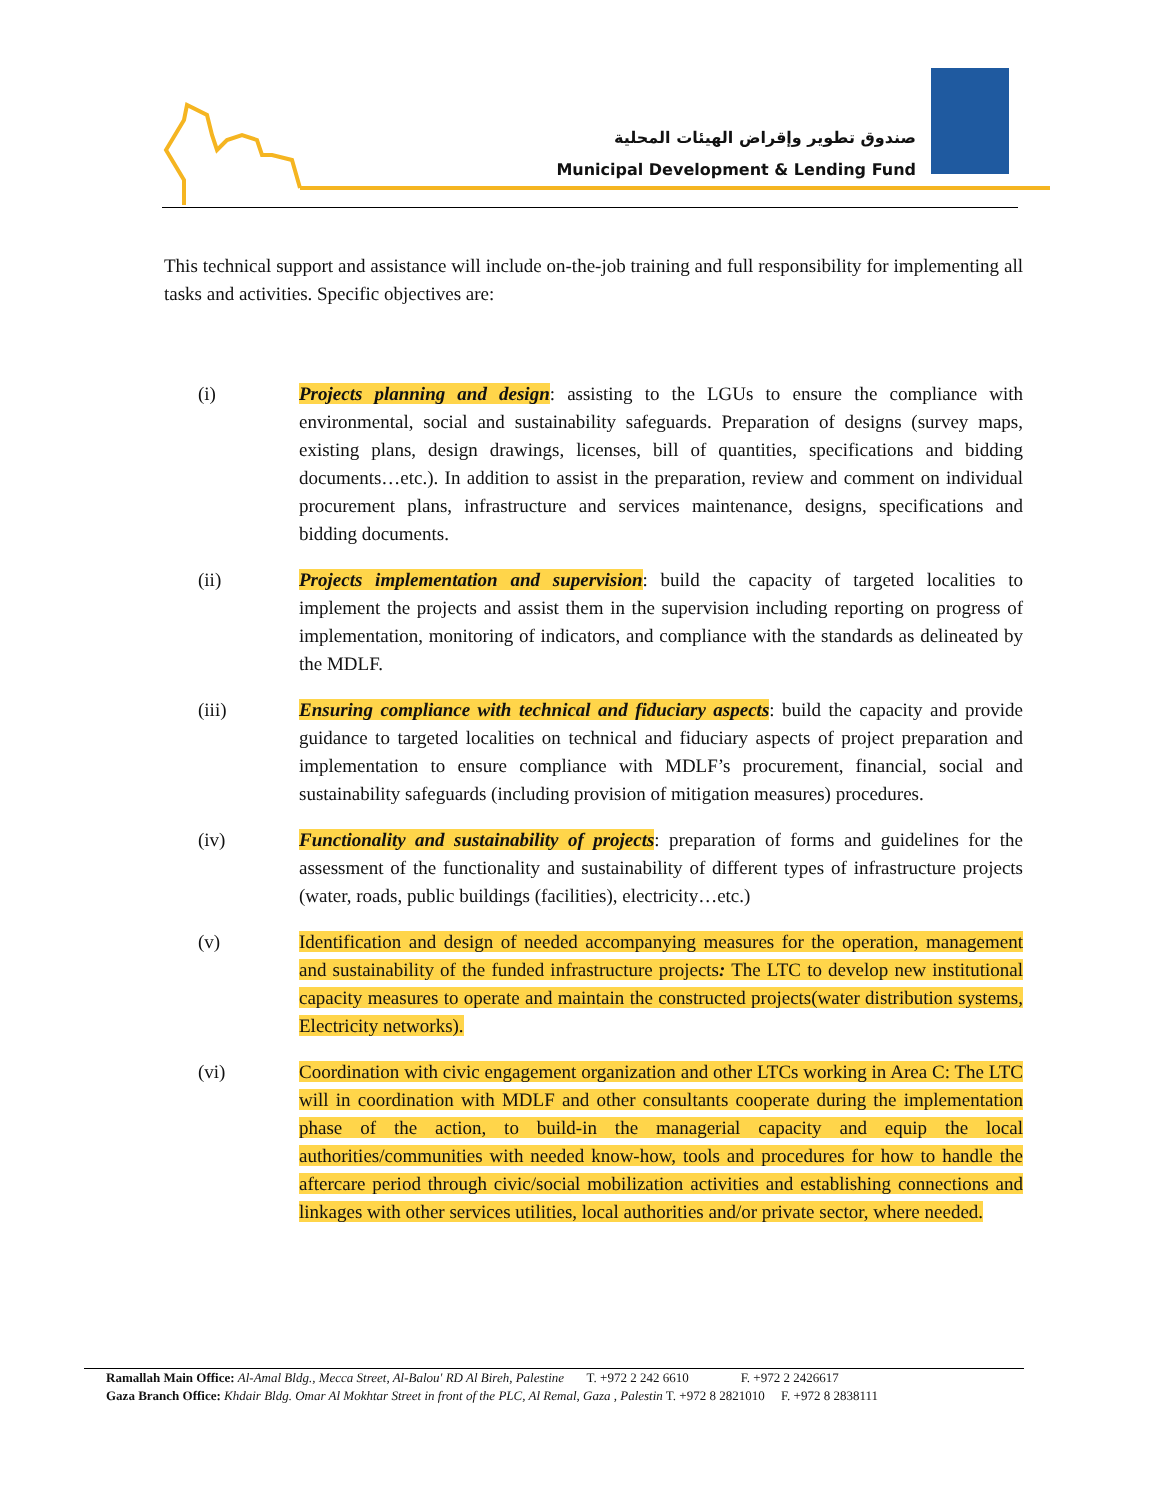صندوق تطوير وإقراض الهيئات المحلية
Municipal Development & Lending Fund
This technical support and assistance will include on-the-job training and full responsibility for implementing all tasks and activities. Specific objectives are:
(i) Projects planning and design: assisting to the LGUs to ensure the compliance with environmental, social and sustainability safeguards. Preparation of designs (survey maps, existing plans, design drawings, licenses, bill of quantities, specifications and bidding documents…etc.). In addition to assist in the preparation, review and comment on individual procurement plans, infrastructure and services maintenance, designs, specifications and bidding documents.
(ii) Projects implementation and supervision: build the capacity of targeted localities to implement the projects and assist them in the supervision including reporting on progress of implementation, monitoring of indicators, and compliance with the standards as delineated by the MDLF.
(iii) Ensuring compliance with technical and fiduciary aspects: build the capacity and provide guidance to targeted localities on technical and fiduciary aspects of project preparation and implementation to ensure compliance with MDLF’s procurement, financial, social and sustainability safeguards (including provision of mitigation measures) procedures.
(iv) Functionality and sustainability of projects: preparation of forms and guidelines for the assessment of the functionality and sustainability of different types of infrastructure projects (water, roads, public buildings (facilities), electricity…etc.)
(v) Identification and design of needed accompanying measures for the operation, management and sustainability of the funded infrastructure projects: The LTC to develop new institutional capacity measures to operate and maintain the constructed projects(water distribution systems, Electricity networks).
(vi) Coordination with civic engagement organization and other LTCs working in Area C: The LTC will in coordination with MDLF and other consultants cooperate during the implementation phase of the action, to build-in the managerial capacity and equip the local authorities/communities with needed know-how, tools and procedures for how to handle the aftercare period through civic/social mobilization activities and establishing connections and linkages with other services utilities, local authorities and/or private sector, where needed.
Ramallah Main Office: Al-Amal Bldg., Mecca Street, Al-Balou' RD Al Bireh, Palestine T. +972 2 242 6610 F. +972 2 2426617
Gaza Branch Office: Khdair Bldg. Omar Al Mokhtar Street in front of the PLC, Al Remal, Gaza , Palestin T. +972 8 2821010 F. +972 8 2838111